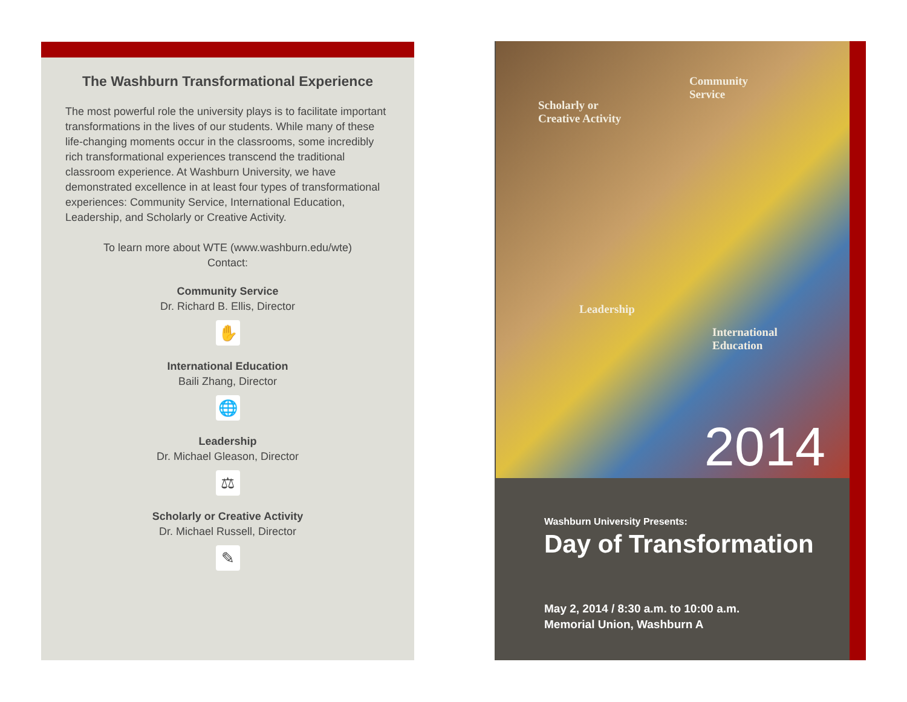The Washburn Transformational Experience
The most powerful role the university plays is to facilitate important transformations in the lives of our students. While many of these life-changing moments occur in the classrooms, some incredibly rich transformational experiences transcend the traditional classroom experience. At Washburn University, we have demonstrated excellence in at least four types of transformational experiences: Community Service, International Education, Leadership, and Scholarly or Creative Activity.
To learn more about WTE (www.washburn.edu/wte)
Contact:
Community Service
Dr. Richard B. Ellis, Director
✋
International Education
Baili Zhang, Director
🌐
Leadership
Dr. Michael Gleason, Director
⚖
Scholarly or Creative Activity
Dr. Michael Russell, Director
✎
Scholarly or
Creative Activity
Community
Service
Leadership
International
Education
2014
Washburn University Presents:
Day of Transformation
May 2, 2014 / 8:30 a.m. to 10:00 a.m.
Memorial Union, Washburn A